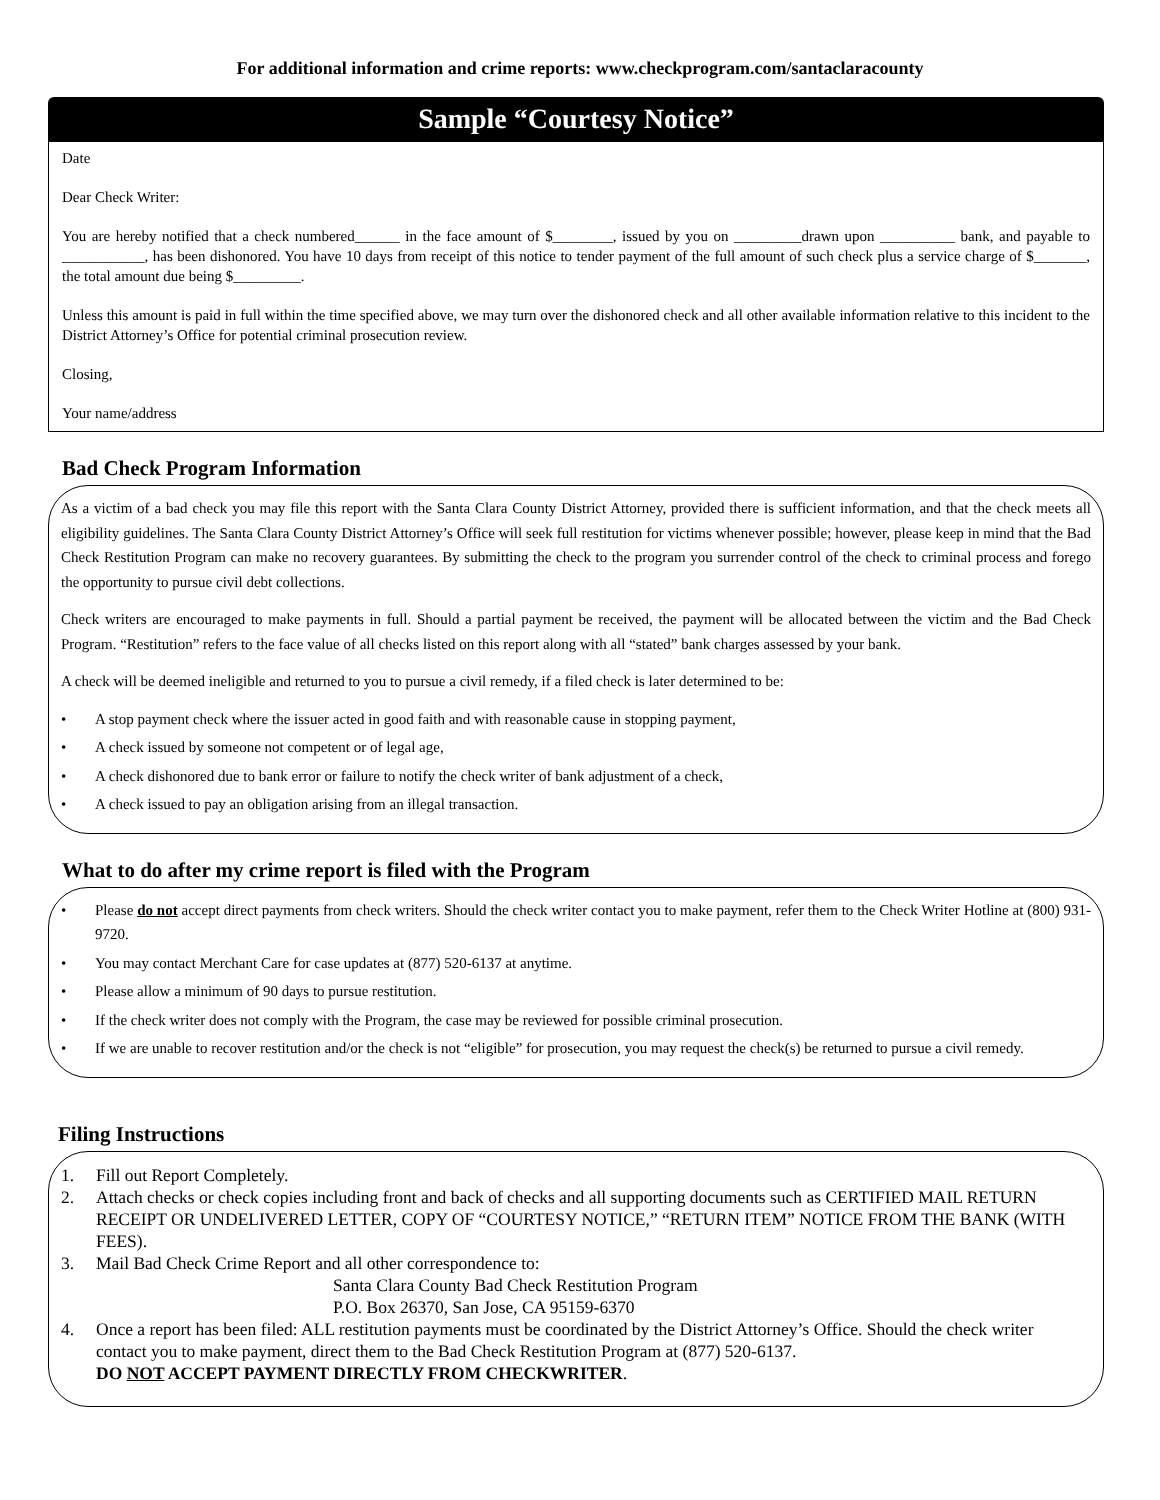For additional information and crime reports: www.checkprogram.com/santaclaracounty
Sample “Courtesy Notice”
Date
Dear Check Writer:
You are hereby notified that a check numbered______ in the face amount of $________, issued by you on _________drawn upon __________ bank, and payable to ___________, has been dishonored. You have 10 days from receipt of this notice to tender payment of the full amount of such check plus a service charge of $_______, the total amount due being $_________.
Unless this amount is paid in full within the time specified above, we may turn over the dishonored check and all other available information relative to this incident to the District Attorney’s Office for potential criminal prosecution review.
Closing,
Your name/address
Bad Check Program Information
As a victim of a bad check you may file this report with the Santa Clara County District Attorney, provided there is sufficient information, and that the check meets all eligibility guidelines. The Santa Clara County District Attorney’s Office will seek full restitution for victims whenever possible; however, please keep in mind that the Bad Check Restitution Program can make no recovery guarantees. By submitting the check to the program you surrender control of the check to criminal process and forego the opportunity to pursue civil debt collections.
Check writers are encouraged to make payments in full. Should a partial payment be received, the payment will be allocated between the victim and the Bad Check Program. “Restitution” refers to the face value of all checks listed on this report along with all “stated” bank charges assessed by your bank.
A check will be deemed ineligible and returned to you to pursue a civil remedy, if a filed check is later determined to be:
• A stop payment check where the issuer acted in good faith and with reasonable cause in stopping payment,
• A check issued by someone not competent or of legal age,
• A check dishonored due to bank error or failure to notify the check writer of bank adjustment of a check,
• A check issued to pay an obligation arising from an illegal transaction.
What to do after my crime report is filed with the Program
• Please do not accept direct payments from check writers. Should the check writer contact you to make payment, refer them to the Check Writer Hotline at (800) 931-9720.
• You may contact Merchant Care for case updates at (877) 520-6137 at anytime.
• Please allow a minimum of 90 days to pursue restitution.
• If the check writer does not comply with the Program, the case may be reviewed for possible criminal prosecution.
• If we are unable to recover restitution and/or the check is not “eligible” for prosecution, you may request the check(s) be returned to pursue a civil remedy.
Filing Instructions
1. Fill out Report Completely.
2. Attach checks or check copies including front and back of checks and all supporting documents such as CERTIFIED MAIL RETURN RECEIPT OR UNDELIVERED LETTER, COPY OF “COURTESY NOTICE,” “RETURN ITEM” NOTICE FROM THE BANK (WITH FEES).
3. Mail Bad Check Crime Report and all other correspondence to:
Santa Clara County Bad Check Restitution Program
P.O. Box 26370, San Jose, CA 95159-6370
4. Once a report has been filed: ALL restitution payments must be coordinated by the District Attorney’s Office. Should the check writer contact you to make payment, direct them to the Bad Check Restitution Program at (877) 520-6137.
DO NOT ACCEPT PAYMENT DIRECTLY FROM CHECKWRITER.